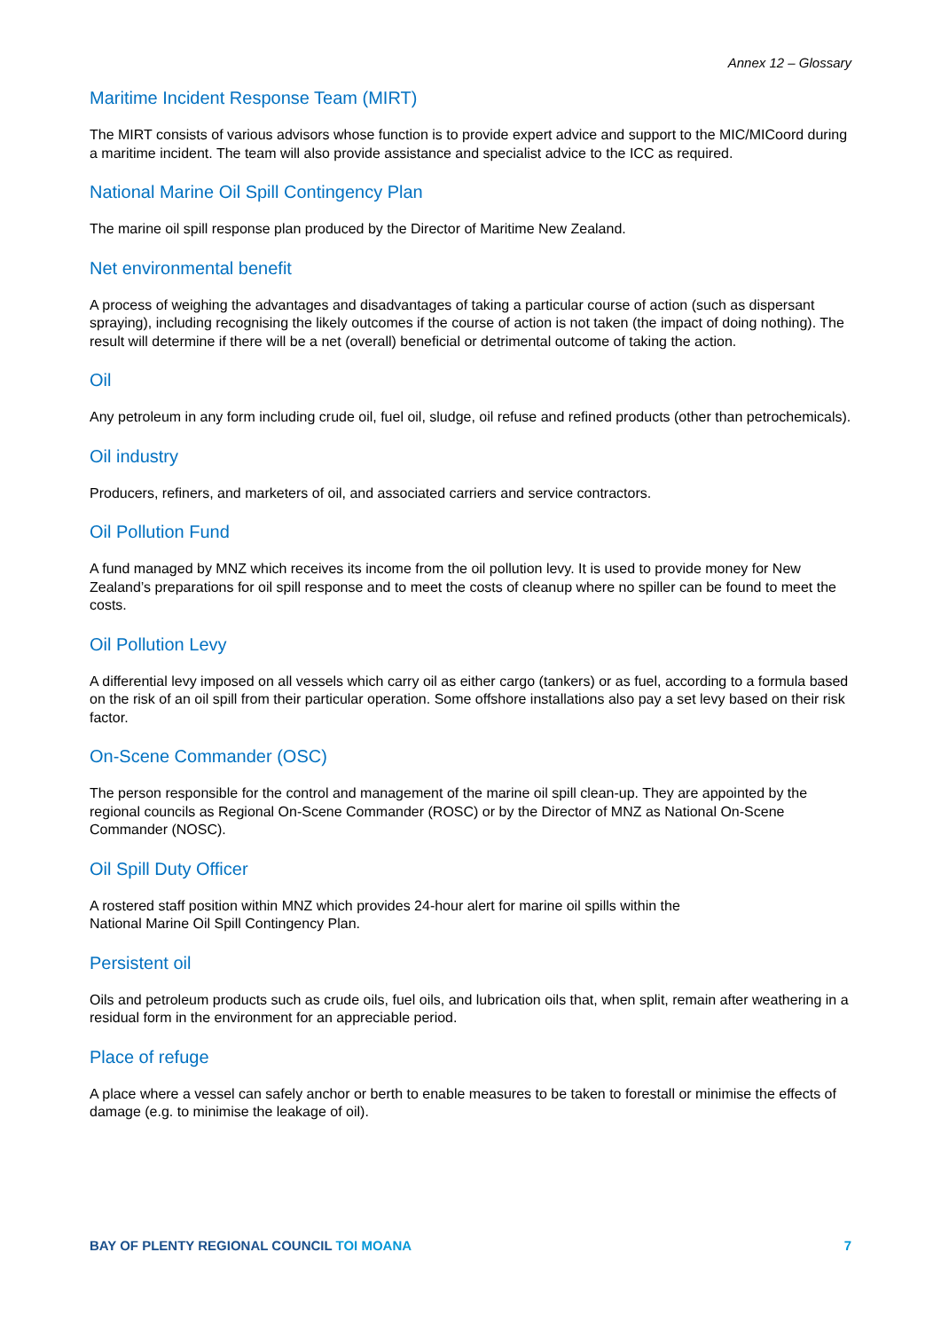Annex 12 – Glossary
Maritime Incident Response Team (MIRT)
The MIRT consists of various advisors whose function is to provide expert advice and support to the MIC/MICoord during a maritime incident. The team will also provide assistance and specialist advice to the ICC as required.
National Marine Oil Spill Contingency Plan
The marine oil spill response plan produced by the Director of Maritime New Zealand.
Net environmental benefit
A process of weighing the advantages and disadvantages of taking a particular course of action (such as dispersant spraying), including recognising the likely outcomes if the course of action is not taken (the impact of doing nothing). The result will determine if there will be a net (overall) beneficial or detrimental outcome of taking the action.
Oil
Any petroleum in any form including crude oil, fuel oil, sludge, oil refuse and refined products (other than petrochemicals).
Oil industry
Producers, refiners, and marketers of oil, and associated carriers and service contractors.
Oil Pollution Fund
A fund managed by MNZ which receives its income from the oil pollution levy. It is used to provide money for New Zealand’s preparations for oil spill response and to meet the costs of cleanup where no spiller can be found to meet the costs.
Oil Pollution Levy
A differential levy imposed on all vessels which carry oil as either cargo (tankers) or as fuel, according to a formula based on the risk of an oil spill from their particular operation. Some offshore installations also pay a set levy based on their risk factor.
On-Scene Commander (OSC)
The person responsible for the control and management of the marine oil spill clean-up. They are appointed by the regional councils as Regional On-Scene Commander (ROSC) or by the Director of MNZ as National On-Scene Commander (NOSC).
Oil Spill Duty Officer
A rostered staff position within MNZ which provides 24-hour alert for marine oil spills within the
National Marine Oil Spill Contingency Plan.
Persistent oil
Oils and petroleum products such as crude oils, fuel oils, and lubrication oils that, when split, remain after weathering in a residual form in the environment for an appreciable period.
Place of refuge
A place where a vessel can safely anchor or berth to enable measures to be taken to forestall or minimise the effects of damage (e.g. to minimise the leakage of oil).
BAY OF PLENTY REGIONAL COUNCIL TOI MOANA
7